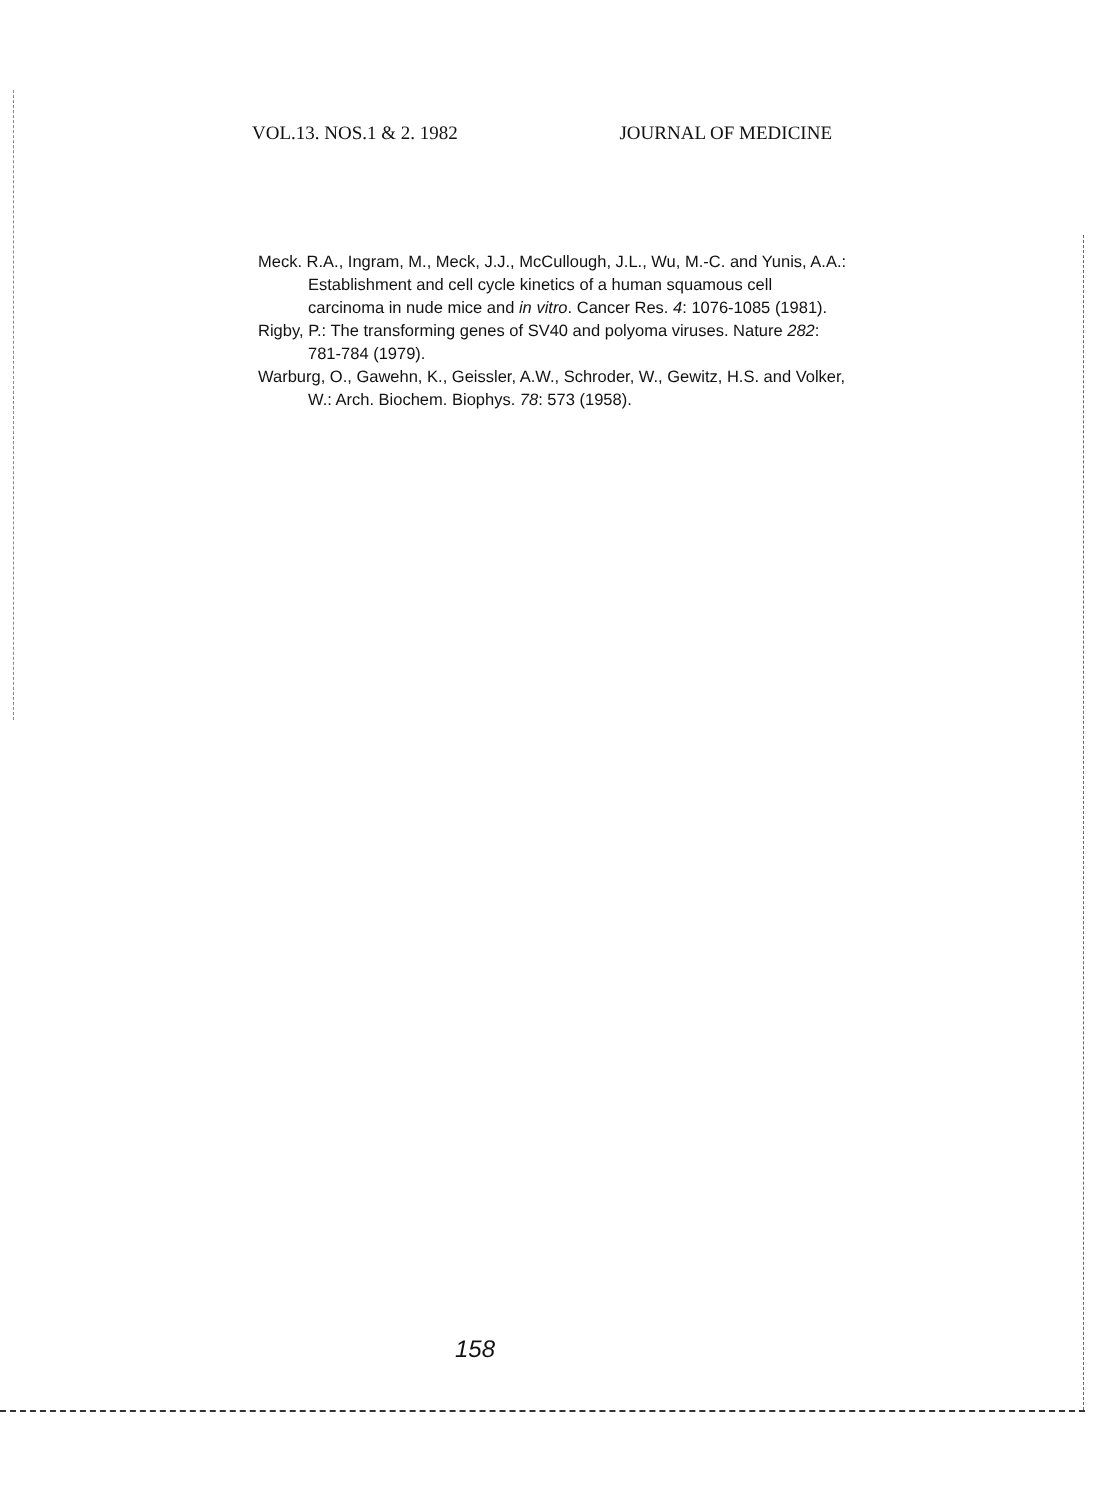VOL.13. NOS.1 & 2. 1982 JOURNAL OF MEDICINE
Meck. R.A., Ingram, M., Meck, J.J., McCullough, J.L., Wu, M.-C. and Yunis, A.A.: Establishment and cell cycle kinetics of a human squamous cell carcinoma in nude mice and in vitro. Cancer Res. 4: 1076-1085 (1981).
Rigby, P.: The transforming genes of SV40 and polyoma viruses. Nature 282: 781-784 (1979).
Warburg, O., Gawehn, K., Geissler, A.W., Schroder, W., Gewitz, H.S. and Volker, W.: Arch. Biochem. Biophys. 78: 573 (1958).
158